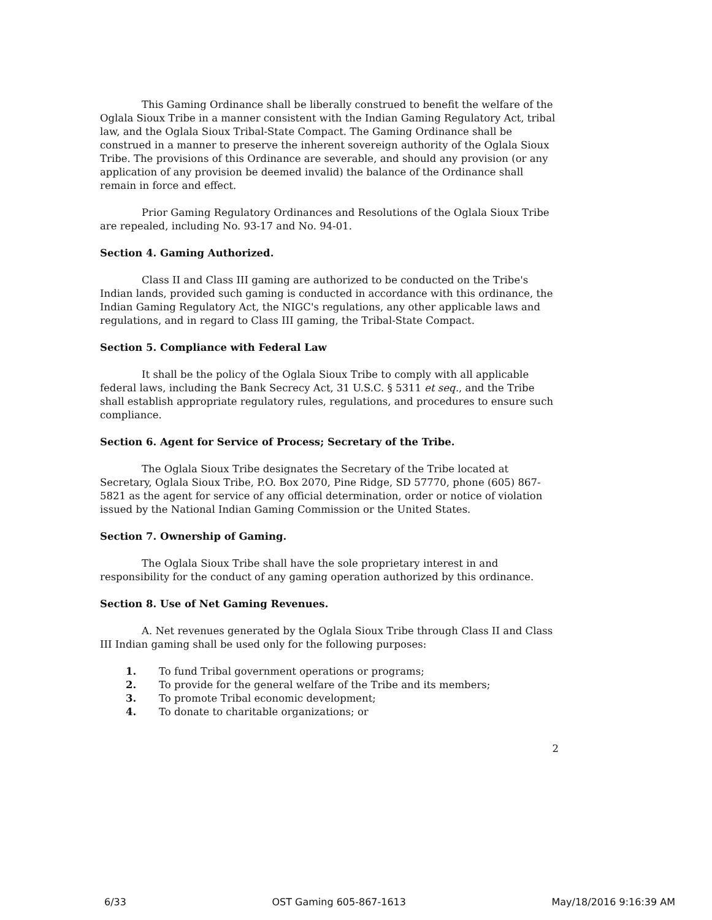This Gaming Ordinance shall be liberally construed to benefit the welfare of the Oglala Sioux Tribe in a manner consistent with the Indian Gaming Regulatory Act, tribal law, and the Oglala Sioux Tribal-State Compact. The Gaming Ordinance shall be construed in a manner to preserve the inherent sovereign authority of the Oglala Sioux Tribe. The provisions of this Ordinance are severable, and should any provision (or any application of any provision be deemed invalid) the balance of the Ordinance shall remain in force and effect.
Prior Gaming Regulatory Ordinances and Resolutions of the Oglala Sioux Tribe are repealed, including No. 93-17 and No. 94-01.
Section 4. Gaming Authorized.
Class II and Class III gaming are authorized to be conducted on the Tribe's Indian lands, provided such gaming is conducted in accordance with this ordinance, the Indian Gaming Regulatory Act, the NIGC's regulations, any other applicable laws and regulations, and in regard to Class III gaming, the Tribal-State Compact.
Section 5. Compliance with Federal Law
It shall be the policy of the Oglala Sioux Tribe to comply with all applicable federal laws, including the Bank Secrecy Act, 31 U.S.C. § 5311 et seq., and the Tribe shall establish appropriate regulatory rules, regulations, and procedures to ensure such compliance.
Section 6. Agent for Service of Process; Secretary of the Tribe.
The Oglala Sioux Tribe designates the Secretary of the Tribe located at Secretary, Oglala Sioux Tribe, P.O. Box 2070, Pine Ridge, SD 57770, phone (605) 867-5821 as the agent for service of any official determination, order or notice of violation issued by the National Indian Gaming Commission or the United States.
Section 7. Ownership of Gaming.
The Oglala Sioux Tribe shall have the sole proprietary interest in and responsibility for the conduct of any gaming operation authorized by this ordinance.
Section 8. Use of Net Gaming Revenues.
A. Net revenues generated by the Oglala Sioux Tribe through Class II and Class III Indian gaming shall be used only for the following purposes:
1. To fund Tribal government operations or programs;
2. To provide for the general welfare of the Tribe and its members;
3. To promote Tribal economic development;
4. To donate to charitable organizations; or
2
6/33 OST Gaming 605-867-1613 May/18/2016 9:16:39 AM